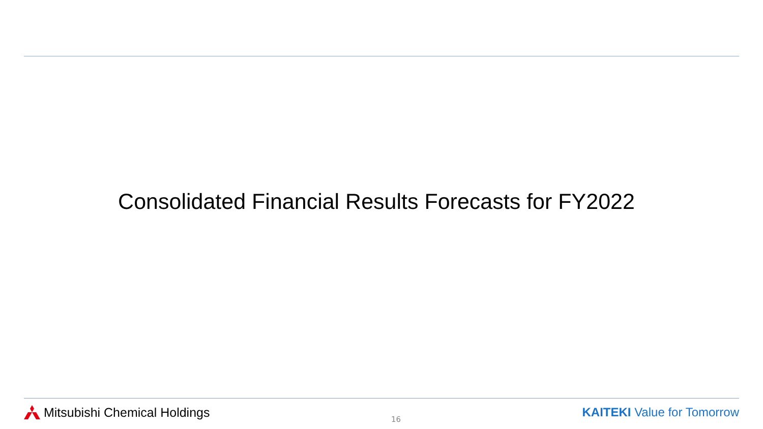Consolidated Financial Results Forecasts for FY2022
Mitsubishi Chemical Holdings
16
KAITEKI Value for Tomorrow